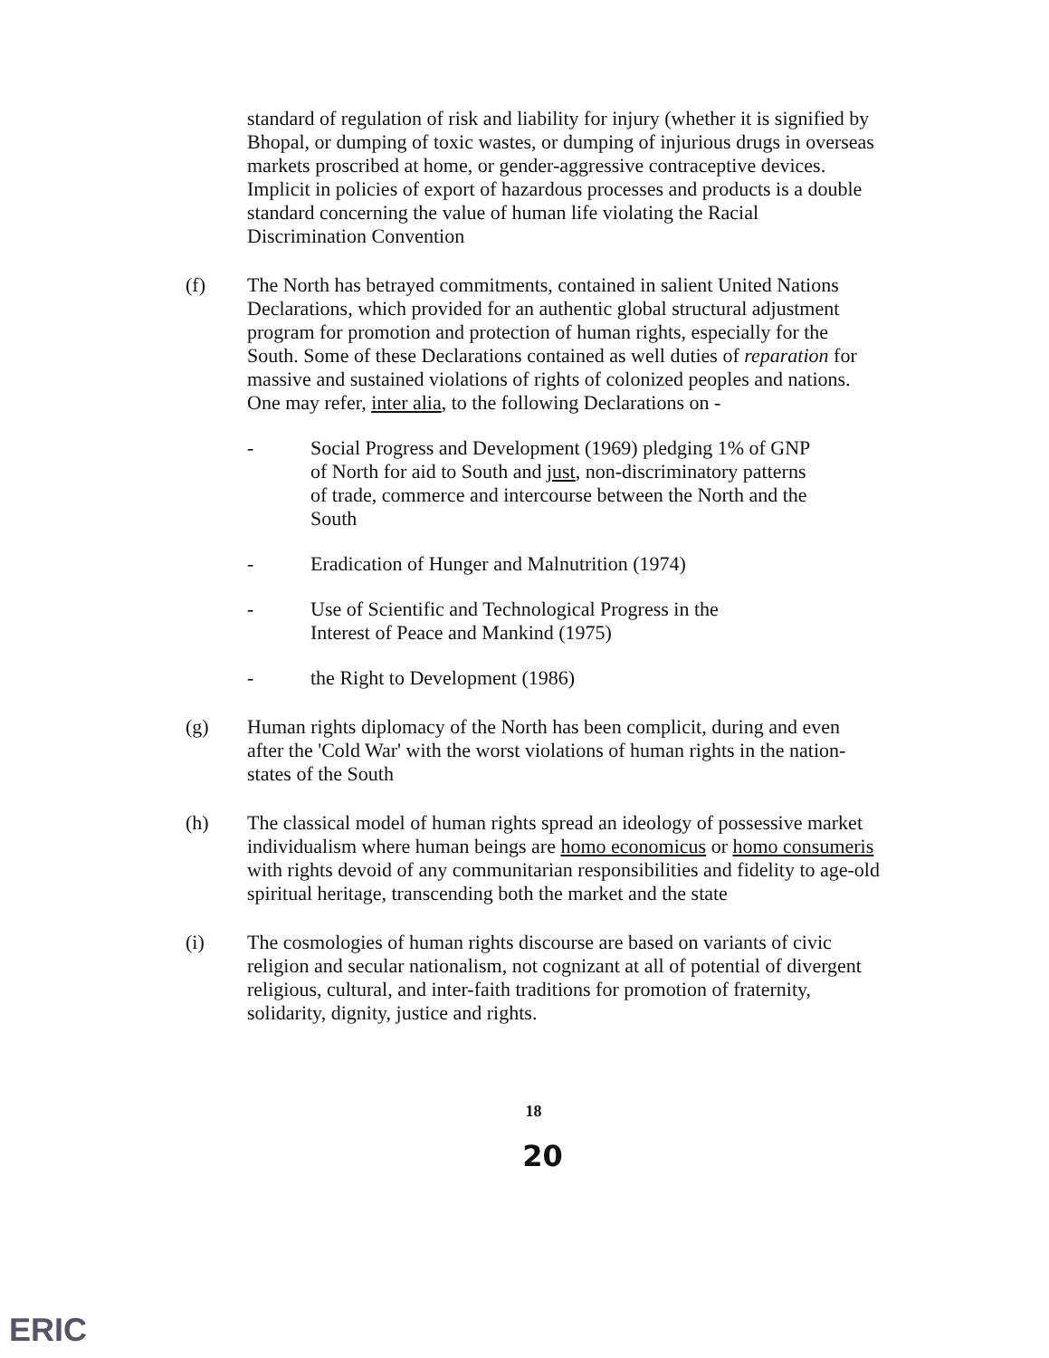standard of regulation of risk and liability for injury (whether it is signified by Bhopal, or dumping of toxic wastes, or dumping of injurious drugs in overseas markets proscribed at home, or gender-aggressive contraceptive devices. Implicit in policies of export of hazardous processes and products is a double standard concerning the value of human life violating the Racial Discrimination Convention
(f) The North has betrayed commitments, contained in salient United Nations Declarations, which provided for an authentic global structural adjustment program for promotion and protection of human rights, especially for the South. Some of these Declarations contained as well duties of reparation for massive and sustained violations of rights of colonized peoples and nations. One may refer, inter alia, to the following Declarations on -
- Social Progress and Development (1969) pledging 1% of GNP of North for aid to South and just, non-discriminatory patterns of trade, commerce and intercourse between the North and the South
- Eradication of Hunger and Malnutrition (1974)
- Use of Scientific and Technological Progress in the Interest of Peace and Mankind (1975)
- the Right to Development (1986)
(g) Human rights diplomacy of the North has been complicit, during and even after the 'Cold War' with the worst violations of human rights in the nation-states of the South
(h) The classical model of human rights spread an ideology of possessive market individualism where human beings are homo economicus or homo consumeris with rights devoid of any communitarian responsibilities and fidelity to age-old spiritual heritage, transcending both the market and the state
(i) The cosmologies of human rights discourse are based on variants of civic religion and secular nationalism, not cognizant at all of potential of divergent religious, cultural, and inter-faith traditions for promotion of fraternity, solidarity, dignity, justice and rights.
18
20
ERIC